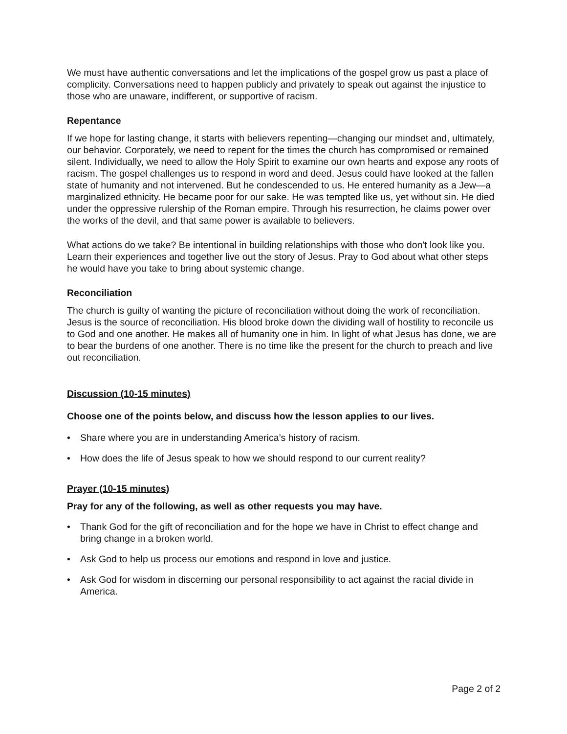We must have authentic conversations and let the implications of the gospel grow us past a place of complicity. Conversations need to happen publicly and privately to speak out against the injustice to those who are unaware, indifferent, or supportive of racism.
Repentance
If we hope for lasting change, it starts with believers repenting—changing our mindset and, ultimately, our behavior. Corporately, we need to repent for the times the church has compromised or remained silent. Individually, we need to allow the Holy Spirit to examine our own hearts and expose any roots of racism. The gospel challenges us to respond in word and deed. Jesus could have looked at the fallen state of humanity and not intervened. But he condescended to us. He entered humanity as a Jew—a marginalized ethnicity. He became poor for our sake. He was tempted like us, yet without sin. He died under the oppressive rulership of the Roman empire. Through his resurrection, he claims power over the works of the devil, and that same power is available to believers.
What actions do we take? Be intentional in building relationships with those who don't look like you. Learn their experiences and together live out the story of Jesus. Pray to God about what other steps he would have you take to bring about systemic change.
Reconciliation
The church is guilty of wanting the picture of reconciliation without doing the work of reconciliation. Jesus is the source of reconciliation. His blood broke down the dividing wall of hostility to reconcile us to God and one another. He makes all of humanity one in him. In light of what Jesus has done, we are to bear the burdens of one another. There is no time like the present for the church to preach and live out reconciliation.
Discussion (10-15 minutes)
Choose one of the points below, and discuss how the lesson applies to our lives.
• Share where you are in understanding America’s history of racism.
• How does the life of Jesus speak to how we should respond to our current reality?
Prayer (10-15 minutes)
Pray for any of the following, as well as other requests you may have.
• Thank God for the gift of reconciliation and for the hope we have in Christ to effect change and bring change in a broken world.
• Ask God to help us process our emotions and respond in love and justice.
• Ask God for wisdom in discerning our personal responsibility to act against the racial divide in America.
Page 2 of 2